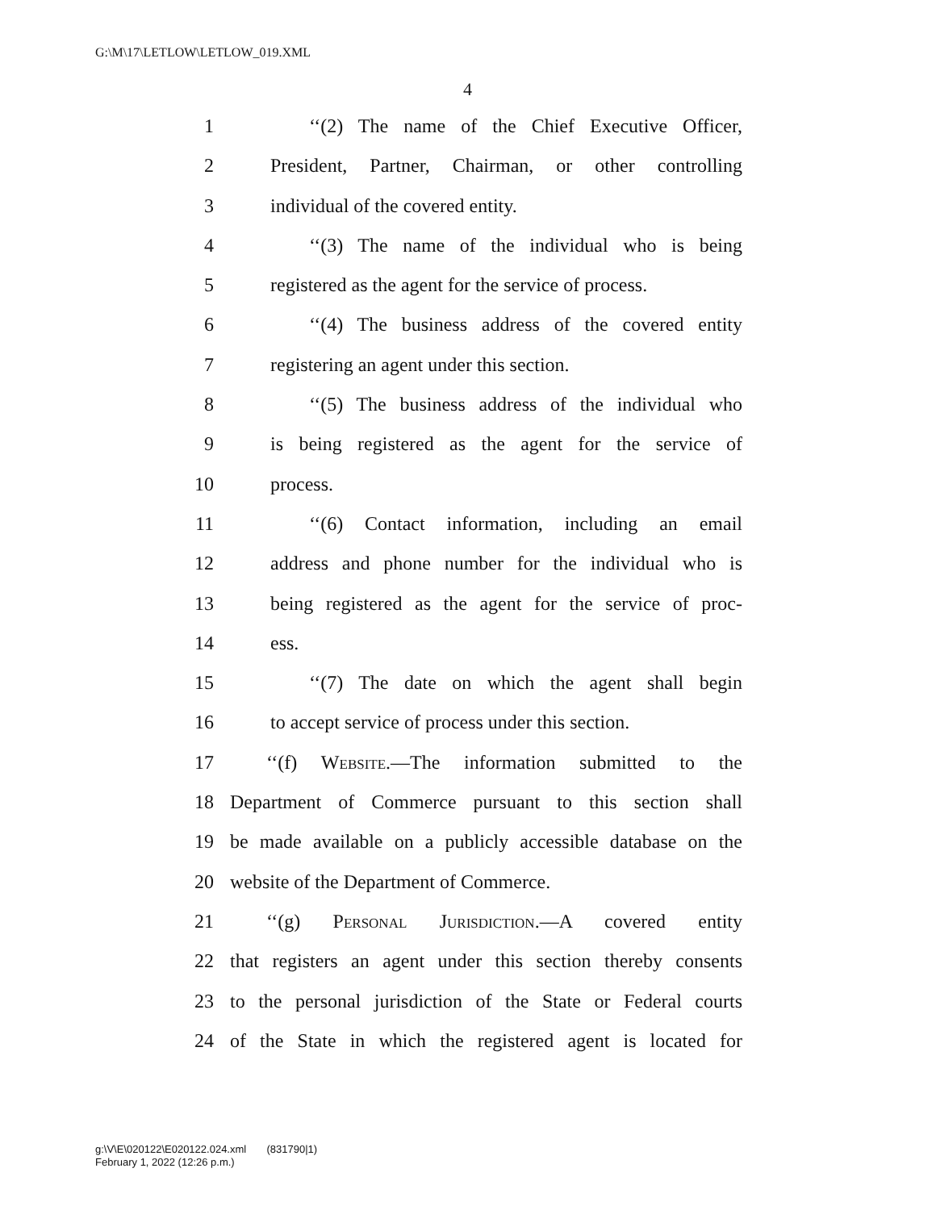G:\M\17\LETLOW\LETLOW_019.XML
4
1 ‘‘(2) The name of the Chief Executive Officer,
2 President, Partner, Chairman, or other controlling
3 individual of the covered entity.
4 ‘‘(3) The name of the individual who is being
5 registered as the agent for the service of process.
6 ‘‘(4) The business address of the covered entity
7 registering an agent under this section.
8 ‘‘(5) The business address of the individual who
9 is being registered as the agent for the service of
10 process.
11 ‘‘(6) Contact information, including an email
12 address and phone number for the individual who is
13 being registered as the agent for the service of proc-
14 ess.
15 ‘‘(7) The date on which the agent shall begin
16 to accept service of process under this section.
17 ‘‘(f) Website.—The information submitted to the
18 Department of Commerce pursuant to this section shall
19 be made available on a publicly accessible database on the
20 website of the Department of Commerce.
21 ‘‘(g) Personal Jurisdiction.—A covered entity
22 that registers an agent under this section thereby consents
23 to the personal jurisdiction of the State or Federal courts
24 of the State in which the registered agent is located for
g:\V\E\020122\E020122.024.xml (831790|1)
February 1, 2022 (12:26 p.m.)